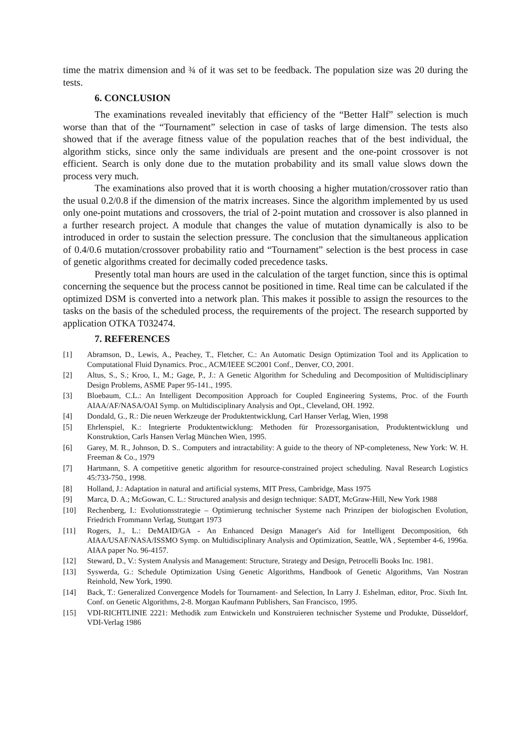time the matrix dimension and ¾ of it was set to be feedback. The population size was 20 during the tests.
6. CONCLUSION
The examinations revealed inevitably that efficiency of the “Better Half” selection is much worse than that of the “Tournament” selection in case of tasks of large dimension. The tests also showed that if the average fitness value of the population reaches that of the best individual, the algorithm sticks, since only the same individuals are present and the one-point crossover is not efficient. Search is only done due to the mutation probability and its small value slows down the process very much.
The examinations also proved that it is worth choosing a higher mutation/crossover ratio than the usual 0.2/0.8 if the dimension of the matrix increases. Since the algorithm implemented by us used only one-point mutations and crossovers, the trial of 2-point mutation and crossover is also planned in a further research project. A module that changes the value of mutation dynamically is also to be introduced in order to sustain the selection pressure. The conclusion that the simultaneous application of 0.4/0.6 mutation/crossover probability ratio and “Tournament” selection is the best process in case of genetic algorithms created for decimally coded precedence tasks.
Presently total man hours are used in the calculation of the target function, since this is optimal concerning the sequence but the process cannot be positioned in time. Real time can be calculated if the optimized DSM is converted into a network plan. This makes it possible to assign the resources to the tasks on the basis of the scheduled process, the requirements of the project. The research supported by application OTKA T032474.
7. REFERENCES
[1] Abramson, D., Lewis, A., Peachey, T., Fletcher, C.: An Automatic Design Optimization Tool and its Application to Computational Fluid Dynamics. Proc., ACM/IEEE SC2001 Conf., Denver, CO, 2001.
[2] Altus, S., S.; Kroo, I., M.; Gage, P., J.: A Genetic Algorithm for Scheduling and Decomposition of Multidisciplinary Design Problems, ASME Paper 95-141., 1995.
[3] Bloebaum, C.L.: An Intelligent Decomposition Approach for Coupled Engineering Systems, Proc. of the Fourth AIAA/AF/NASA/OAI Symp. on Multidisciplinary Analysis and Opt., Cleveland, OH. 1992.
[4] Dondald, G., R.: Die neuen Werkzeuge der Produktentwicklung, Carl Hanser Verlag, Wien, 1998
[5] Ehrlenspiel, K.: Integrierte Produktentwicklung: Methoden für Prozessorganisation, Produktentwicklung und Konstruktion, Carls Hansen Verlag München Wien, 1995.
[6] Garey, M. R., Johnson, D. S.. Computers and intractability: A guide to the theory of NP-completeness, New York: W. H. Freeman & Co., 1979
[7] Hartmann, S. A competitive genetic algorithm for resource-constrained project scheduling. Naval Research Logistics 45:733-750., 1998.
[8] Holland, J.: Adaptation in natural and artificial systems, MIT Press, Cambridge, Mass 1975
[9] Marca, D. A.; McGowan, C. L.: Structured analysis and design technique: SADT, McGraw-Hill, New York 1988
[10] Rechenberg, I.: Evolutionsstrategie – Optimierung technischer Systeme nach Prinzipen der biologischen Evolution, Friedrich Frommann Verlag, Stuttgart 1973
[11] Rogers, J., L.: DeMAID/GA - An Enhanced Design Manager's Aid for Intelligent Decomposition, 6th AIAA/USAF/NASA/ISSMO Symp. on Multidisciplinary Analysis and Optimization, Seattle, WA , September 4-6, 1996a. AIAA paper No. 96-4157.
[12] Steward, D., V.: System Analysis and Management: Structure, Strategy and Design, Petrocelli Books Inc. 1981.
[13] Syswerda, G.: Schedule Optimization Using Genetic Algorithms, Handbook of Genetic Algorithms, Van Nostran Reinhold, New York, 1990.
[14] Back, T.: Generalized Convergence Models for Tournament- and Selection, In Larry J. Eshelman, editor, Proc. Sixth Int. Conf. on Genetic Algorithms, 2-8. Morgan Kaufmann Publishers, San Francisco, 1995.
[15] VDI-RICHTLINIE 2221: Methodik zum Entwickeln und Konstruieren technischer Systeme und Produkte, Düsseldorf, VDI-Verlag 1986